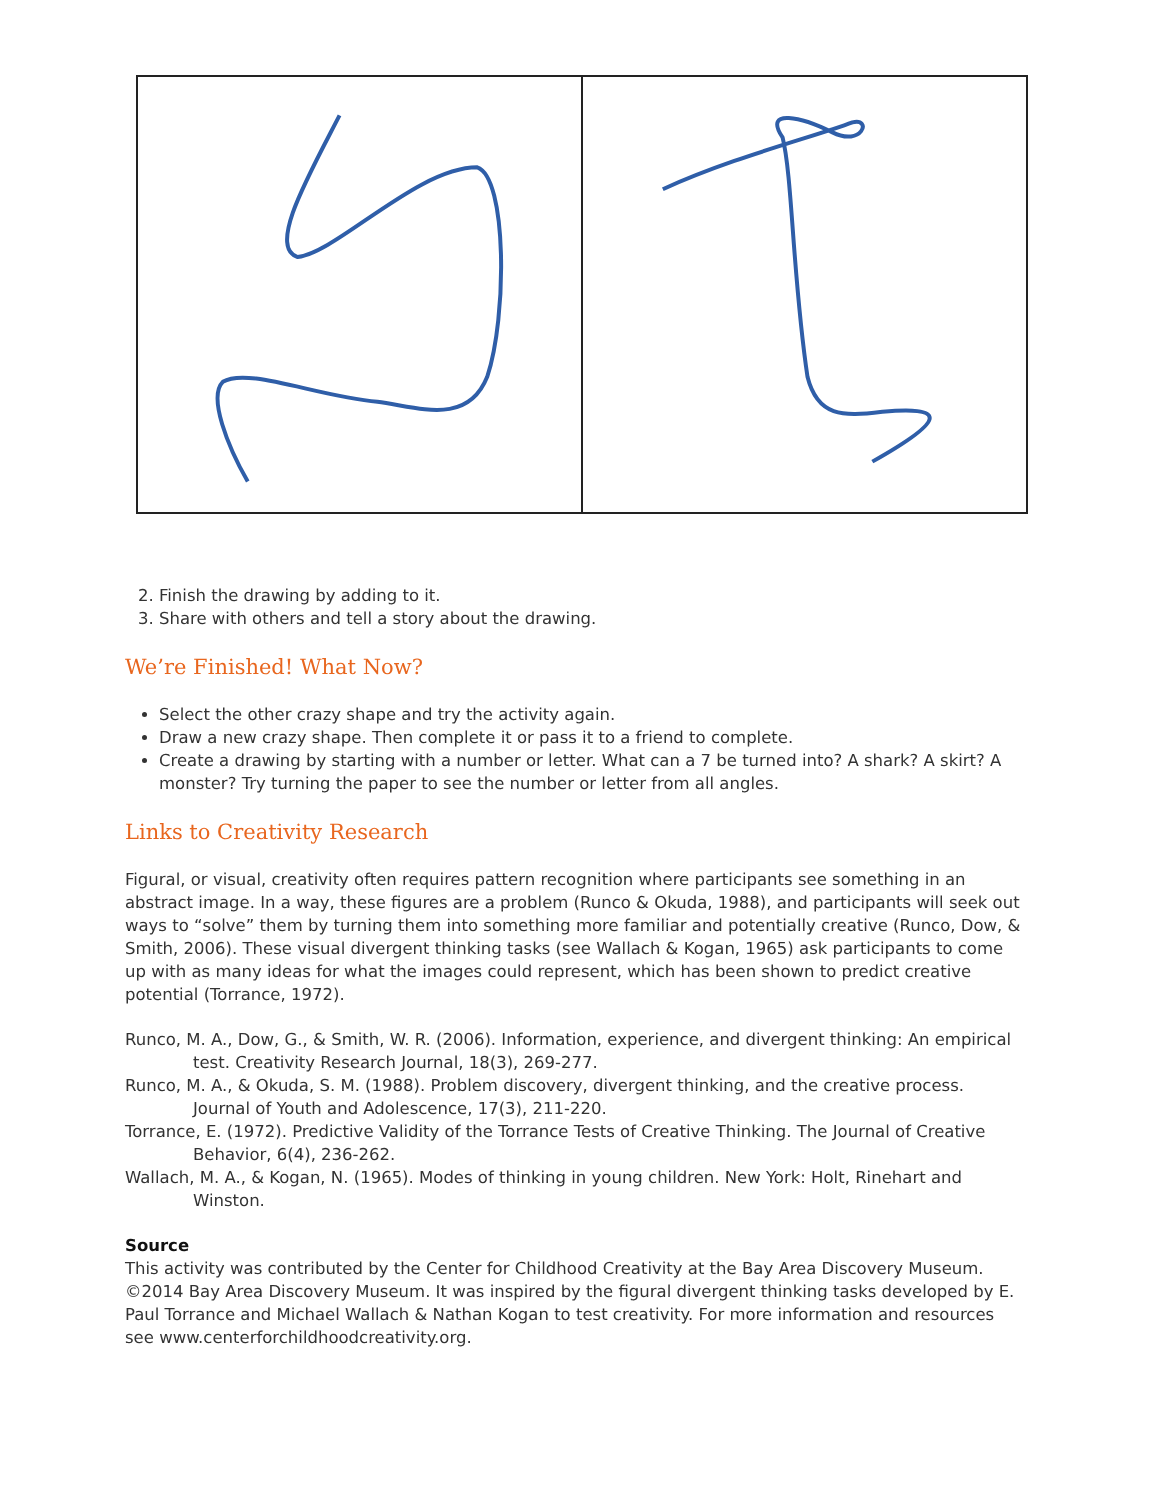2. Finish the drawing by adding to it.
3. Share with others and tell a story about the drawing.
We’re Finished! What Now?
Select the other crazy shape and try the activity again.
Draw a new crazy shape. Then complete it or pass it to a friend to complete.
Create a drawing by starting with a number or letter. What can a 7 be turned into? A shark? A skirt? A monster? Try turning the paper to see the number or letter from all angles.
Links to Creativity Research
Figural, or visual, creativity often requires pattern recognition where participants see something in an abstract image. In a way, these figures are a problem (Runco & Okuda, 1988), and participants will seek out ways to “solve” them by turning them into something more familiar and potentially creative (Runco, Dow, & Smith, 2006). These visual divergent thinking tasks (see Wallach & Kogan, 1965) ask participants to come up with as many ideas for what the images could represent, which has been shown to predict creative potential (Torrance, 1972).
Runco, M. A., Dow, G., & Smith, W. R. (2006). Information, experience, and divergent thinking: An empirical test. Creativity Research Journal, 18(3), 269-277.
Runco, M. A., & Okuda, S. M. (1988). Problem discovery, divergent thinking, and the creative process. Journal of Youth and Adolescence, 17(3), 211-220.
Torrance, E. (1972). Predictive Validity of the Torrance Tests of Creative Thinking. The Journal of Creative Behavior, 6(4), 236-262.
Wallach, M. A., & Kogan, N. (1965). Modes of thinking in young children. New York: Holt, Rinehart and Winston.
Source
This activity was contributed by the Center for Childhood Creativity at the Bay Area Discovery Museum. ©2014 Bay Area Discovery Museum. It was inspired by the figural divergent thinking tasks developed by E. Paul Torrance and Michael Wallach & Nathan Kogan to test creativity. For more information and resources see www.centerforchildhoodcreativity.org.